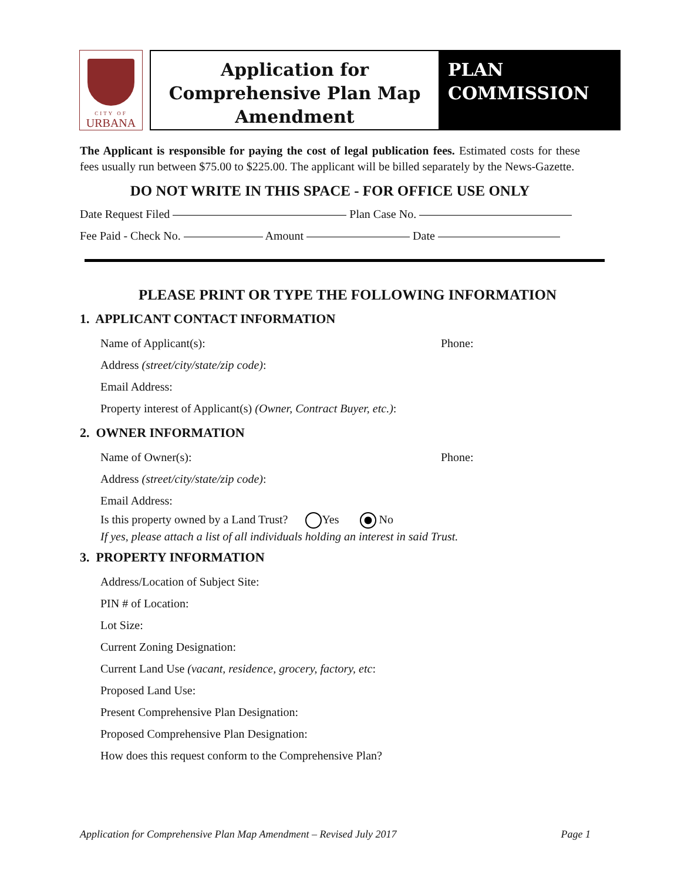CITY OF
URBANA
Application for
Comprehensive Plan Map
Amendment
PLAN
COMMISSION
The Applicant is responsible for paying the cost of legal publication fees. Estimated costs for these fees usually run between $75.00 to $225.00. The applicant will be billed separately by the News-Gazette.
DO NOT WRITE IN THIS SPACE - FOR OFFICE USE ONLY
Date Request Filed Plan Case No.
Fee Paid - Check No. Amount Date
PLEASE PRINT OR TYPE THE FOLLOWING INFORMATION
1. APPLICANT CONTACT INFORMATION
Name of Applicant(s): Phone:
Address (street/city/state/zip code):
Email Address:
Property interest of Applicant(s) (Owner, Contract Buyer, etc.):
2. OWNER INFORMATION
Name of Owner(s): Phone:
Address (street/city/state/zip code):
Email Address:
Is this property owned by a Land Trust? Yes No
If yes, please attach a list of all individuals holding an interest in said Trust.
3. PROPERTY INFORMATION
Address/Location of Subject Site:
PIN # of Location:
Lot Size:
Current Zoning Designation:
Current Land Use (vacant, residence, grocery, factory, etc:
Proposed Land Use:
Present Comprehensive Plan Designation:
Proposed Comprehensive Plan Designation:
How does this request conform to the Comprehensive Plan?
Application for Comprehensive Plan Map Amendment – Revised July 2017 Page 1